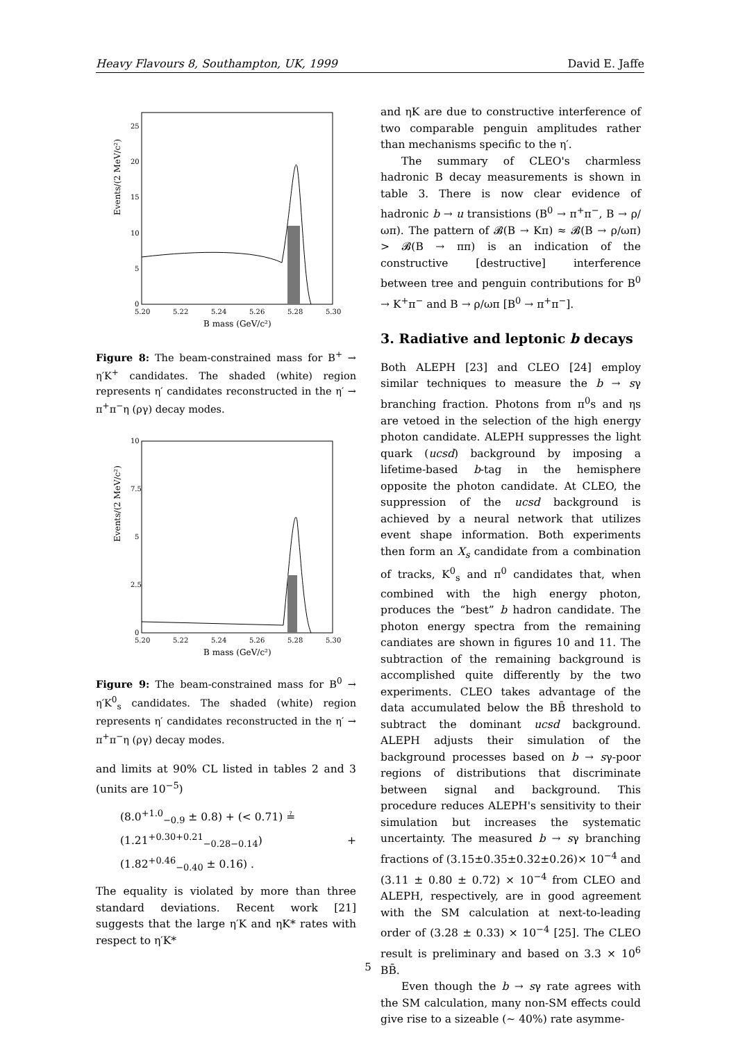Heavy Flavours 8, Southampton, UK, 1999 David E. Jaffe
Events/(2 MeV/c²)
0
5
10
15
20
25
5.20
5.22
5.24
5.26
5.28
5.30
B mass (GeV/c²)
Figure 8: The beam-constrained mass for B<sup>+</sup> → η′K<sup>+</sup> candidates. The shaded (white) region represents η′ candidates reconstructed in the η′ → π<sup>+</sup>π<sup>−</sup>η (ργ) decay modes.
Events/(2 MeV/c²)
0
2.5
5
7.5
10
5.20
5.22
5.24
5.26
5.28
5.30
B mass (GeV/c²)
Figure 9: The beam-constrained mass for B<sup>0</sup> → η′K<sup>0</sup><sub>s</sub> candidates. The shaded (white) region represents η′ candidates reconstructed in the η′ → π<sup>+</sup>π<sup>−</sup>η (ργ) decay modes.
and limits at 90% CL listed in tables 2 and 3 (units are 10<sup>−5</sup>)
(8.0<sup>+1.0</sup><sub>−0.9</sub> ± 0.8) + (< 0.71) ≟
(1.21<sup>+0.30+0.21</sup><sub>−0.28−0.14</sub>) + (1.82<sup>+0.46</sup><sub>−0.40</sub> ± 0.16) .
The equality is violated by more than three standard deviations. Recent work [21] suggests that the large η′K and ηK* rates with respect to η′K*
and ηK are due to constructive interference of two comparable penguin amplitudes rather than mechanisms specific to the η′.
The summary of CLEO's charmless hadronic B decay measurements is shown in table 3. There is now clear evidence of hadronic b → u transistions (B<sup>0</sup> → π<sup>+</sup>π<sup>−</sup>, B → ρ/ωπ). The pattern of 𝓑(B → Kπ) ≈ 𝓑(B → ρ/ωπ) > 𝓑(B → ππ) is an indication of the constructive [destructive] interference between tree and penguin contributions for B<sup>0</sup> → K<sup>+</sup>π<sup>−</sup> and B → ρ/ωπ [B<sup>0</sup> → π<sup>+</sup>π<sup>−</sup>].
3. Radiative and leptonic b decays
Both ALEPH [23] and CLEO [24] employ similar techniques to measure the b → sγ branching fraction. Photons from π<sup>0</sup>s and ηs are vetoed in the selection of the high energy photon candidate. ALEPH suppresses the light quark (ucsd) background by imposing a lifetime-based b-tag in the hemisphere opposite the photon candidate. At CLEO, the suppression of the ucsd background is achieved by a neural network that utilizes event shape information. Both experiments then form an X<sub>s</sub> candidate from a combination of tracks, K<sup>0</sup><sub>s</sub> and π<sup>0</sup> candidates that, when combined with the high energy photon, produces the “best” b hadron candidate. The photon energy spectra from the remaining candiates are shown in figures 10 and 11. The subtraction of the remaining background is accomplished quite differently by the two experiments. CLEO takes advantage of the data accumulated below the BB̄ threshold to subtract the dominant ucsd background. ALEPH adjusts their simulation of the background processes based on b → sγ-poor regions of distributions that discriminate between signal and background. This procedure reduces ALEPH's sensitivity to their simulation but increases the systematic uncertainty. The measured b → sγ branching fractions of (3.15±0.35±0.32±0.26)× 10<sup>−4</sup> and (3.11 ± 0.80 ± 0.72) × 10<sup>−4</sup> from CLEO and ALEPH, respectively, are in good agreement with the SM calculation at next-to-leading order of (3.28 ± 0.33) × 10<sup>−4</sup> [25]. The CLEO result is preliminary and based on 3.3 × 10<sup>6</sup> BB̄.
Even though the b → sγ rate agrees with the SM calculation, many non-SM effects could give rise to a sizeable (∼ 40%) rate asymme-
5